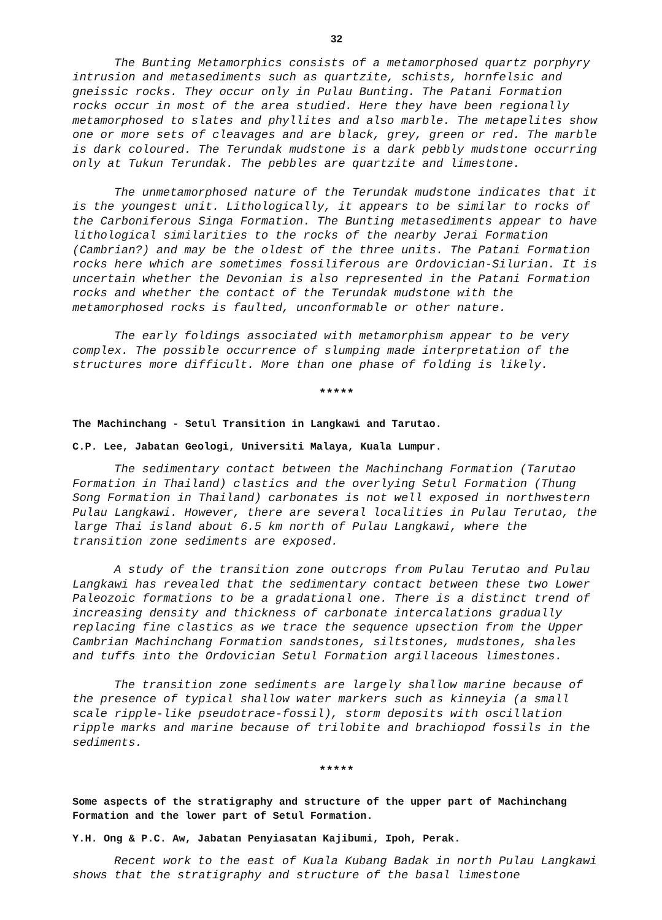32
The Bunting Metamorphics consists of a metamorphosed quartz porphyry intrusion and metasediments such as quartzite, schists, hornfelsic and gneissic rocks. They occur only in Pulau Bunting. The Patani Formation rocks occur in most of the area studied. Here they have been regionally metamorphosed to slates and phyllites and also marble. The metapelites show one or more sets of cleavages and are black, grey, green or red. The marble is dark coloured. The Terundak mudstone is a dark pebbly mudstone occurring only at Tukun Terundak. The pebbles are quartzite and limestone.
The unmetamorphosed nature of the Terundak mudstone indicates that it is the youngest unit. Lithologically, it appears to be similar to rocks of the Carboniferous Singa Formation. The Bunting metasediments appear to have lithological similarities to the rocks of the nearby Jerai Formation (Cambrian?) and may be the oldest of the three units. The Patani Formation rocks here which are sometimes fossiliferous are Ordovician-Silurian. It is uncertain whether the Devonian is also represented in the Patani Formation rocks and whether the contact of the Terundak mudstone with the metamorphosed rocks is faulted, unconformable or other nature.
The early foldings associated with metamorphism appear to be very complex. The possible occurrence of slumping made interpretation of the structures more difficult. More than one phase of folding is likely.
*****
The Machinchang - Setul Transition in Langkawi and Tarutao.
C.P. Lee, Jabatan Geologi, Universiti Malaya, Kuala Lumpur.
The sedimentary contact between the Machinchang Formation (Tarutao Formation in Thailand) clastics and the overlying Setul Formation (Thung Song Formation in Thailand) carbonates is not well exposed in northwestern Pulau Langkawi. However, there are several localities in Pulau Terutao, the large Thai island about 6.5 km north of Pulau Langkawi, where the transition zone sediments are exposed.
A study of the transition zone outcrops from Pulau Terutao and Pulau Langkawi has revealed that the sedimentary contact between these two Lower Paleozoic formations to be a gradational one. There is a distinct trend of increasing density and thickness of carbonate intercalations gradually replacing fine clastics as we trace the sequence upsection from the Upper Cambrian Machinchang Formation sandstones, siltstones, mudstones, shales and tuffs into the Ordovician Setul Formation argillaceous limestones.
The transition zone sediments are largely shallow marine because of the presence of typical shallow water markers such as kinneyia (a small scale ripple-like pseudotrace-fossil), storm deposits with oscillation ripple marks and marine because of trilobite and brachiopod fossils in the sediments.
*****
Some aspects of the stratigraphy and structure of the upper part of Machinchang Formation and the lower part of Setul Formation.
Y.H. Ong & P.C. Aw, Jabatan Penyiasatan Kajibumi, Ipoh, Perak.
Recent work to the east of Kuala Kubang Badak in north Pulau Langkawi shows that the stratigraphy and structure of the basal limestone